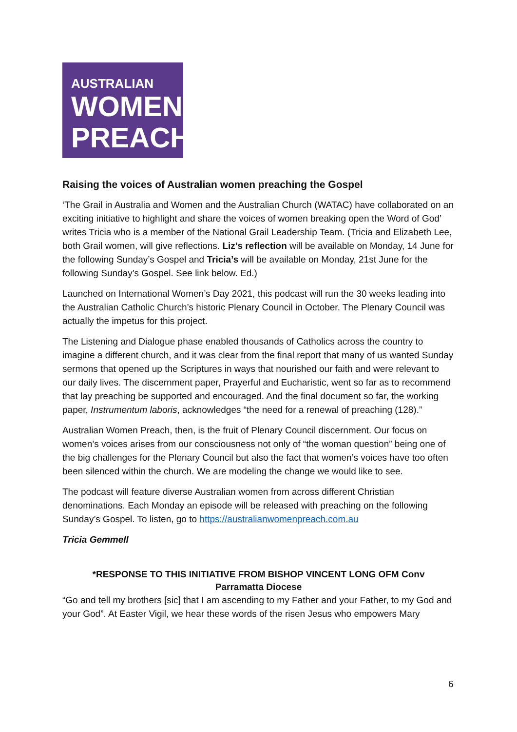AUSTRALIAN
WOMEN
PREACH
Raising the voices of Australian women preaching the Gospel
‘The Grail in Australia and Women and the Australian Church (WATAC) have collaborated on an exciting initiative to highlight and share the voices of women breaking open the Word of God’ writes Tricia who is a member of the National Grail Leadership Team. (Tricia and Elizabeth Lee, both Grail women, will give reflections. Liz’s reflection will be available on Monday, 14 June for the following Sunday’s Gospel and Tricia’s will be available on Monday, 21st June for the following Sunday’s Gospel. See link below. Ed.)
Launched on International Women’s Day 2021, this podcast will run the 30 weeks leading into the Australian Catholic Church’s historic Plenary Council in October. The Plenary Council was actually the impetus for this project.
The Listening and Dialogue phase enabled thousands of Catholics across the country to imagine a different church, and it was clear from the final report that many of us wanted Sunday sermons that opened up the Scriptures in ways that nourished our faith and were relevant to our daily lives. The discernment paper, Prayerful and Eucharistic, went so far as to recommend that lay preaching be supported and encouraged. And the final document so far, the working paper, Instrumentum laboris, acknowledges “the need for a renewal of preaching (128).”
Australian Women Preach, then, is the fruit of Plenary Council discernment. Our focus on women’s voices arises from our consciousness not only of “the woman question” being one of the big challenges for the Plenary Council but also the fact that women’s voices have too often been silenced within the church. We are modeling the change we would like to see.
The podcast will feature diverse Australian women from across different Christian denominations. Each Monday an episode will be released with preaching on the following Sunday’s Gospel. To listen, go to https://australianwomenpreach.com.au
Tricia Gemmell
*RESPONSE TO THIS INITIATIVE FROM BISHOP VINCENT LONG OFM Conv
Parramatta Diocese
“Go and tell my brothers [sic] that I am ascending to my Father and your Father, to my God and your God”. At Easter Vigil, we hear these words of the risen Jesus who empowers Mary
6